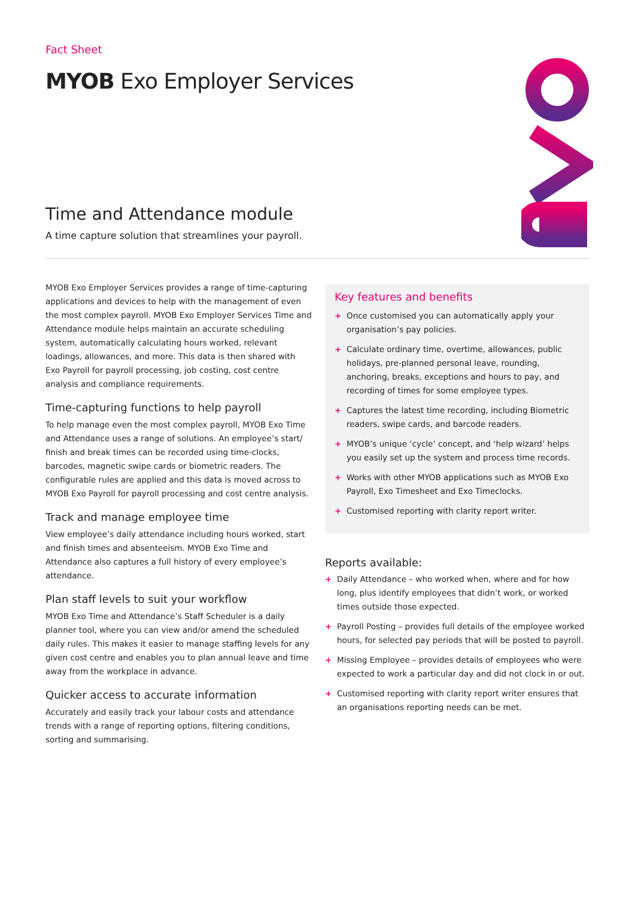Fact Sheet
MYOB Exo Employer Services
Time and Attendance module
A time capture solution that streamlines your payroll.
MYOB Exo Employer Services provides a range of time-capturing applications and devices to help with the management of even the most complex payroll. MYOB Exo Employer Services Time and Attendance module helps maintain an accurate scheduling system, automatically calculating hours worked, relevant loadings, allowances, and more. This data is then shared with Exo Payroll for payroll processing, job costing, cost centre analysis and compliance requirements.
Time-capturing functions to help payroll
To help manage even the most complex payroll, MYOB Exo Time and Attendance uses a range of solutions. An employee’s start/ finish and break times can be recorded using time-clocks, barcodes, magnetic swipe cards or biometric readers. The configurable rules are applied and this data is moved across to MYOB Exo Payroll for payroll processing and cost centre analysis.
Track and manage employee time
View employee’s daily attendance including hours worked, start and finish times and absenteeism. MYOB Exo Time and Attendance also captures a full history of every employee’s attendance.
Plan staff levels to suit your workflow
MYOB Exo Time and Attendance’s Staff Scheduler is a daily planner tool, where you can view and/or amend the scheduled daily rules. This makes it easier to manage staffing levels for any given cost centre and enables you to plan annual leave and time away from the workplace in advance.
Quicker access to accurate information
Accurately and easily track your labour costs and attendance trends with a range of reporting options, filtering conditions, sorting and summarising.
Key features and benefits
+ Once customised you can automatically apply your organisation’s pay policies.
+ Calculate ordinary time, overtime, allowances, public holidays, pre-planned personal leave, rounding, anchoring, breaks, exceptions and hours to pay, and recording of times for some employee types.
+ Captures the latest time recording, including Biometric readers, swipe cards, and barcode readers.
+ MYOB’s unique ‘cycle’ concept, and ‘help wizard’ helps you easily set up the system and process time records.
+ Works with other MYOB applications such as MYOB Exo Payroll, Exo Timesheet and Exo Timeclocks.
+ Customised reporting with clarity report writer.
Reports available:
+ Daily Attendance – who worked when, where and for how long, plus identify employees that didn’t work, or worked times outside those expected.
+ Payroll Posting – provides full details of the employee worked hours, for selected pay periods that will be posted to payroll.
+ Missing Employee – provides details of employees who were expected to work a particular day and did not clock in or out.
+ Customised reporting with clarity report writer ensures that an organisations reporting needs can be met.